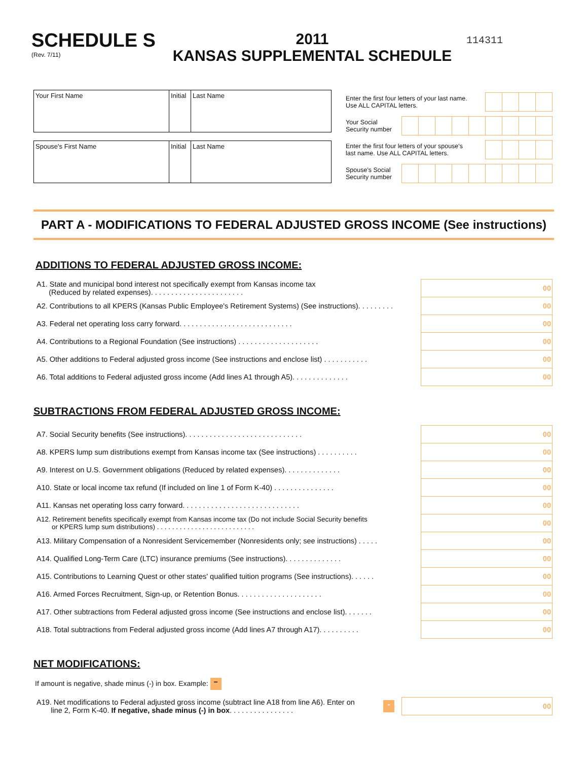SCHEDULE S
(Rev. 7/11)
2011
KANSAS SUPPLEMENTAL SCHEDULE
114311
| Your First Name | Initial | Last Name |
| Spouse's First Name | Initial | Last Name |
Enter the first four letters of your last name.
Use ALL CAPITAL letters.
Your Social
Security number
Enter the first four letters of your spouse's
last name. Use ALL CAPITAL letters.
Spouse's Social
Security number
PART A - MODIFICATIONS TO FEDERAL ADJUSTED GROSS INCOME (See instructions)
ADDITIONS TO FEDERAL ADJUSTED GROSS INCOME:
| A1. State and municipal bond interest not specifically exempt from Kansas income tax (Reduced by related expenses). . . . . . . . . . . . . . . . . . . . . . . | 00 |
| A2. Contributions to all KPERS (Kansas Public Employee's Retirement Systems) (See instructions). . . . . . . . . | 00 |
| A3. Federal net operating loss carry forward. . . . . . . . . . . . . . . . . . . . . . . . . . . . | 00 |
| A4. Contributions to a Regional Foundation (See instructions) . . . . . . . . . . . . . . . . . . . . | 00 |
| A5. Other additions to Federal adjusted gross income (See instructions and enclose list) . . . . . . . . . . . | 00 |
| A6. Total additions to Federal adjusted gross income (Add lines A1 through A5). . . . . . . . . . . . . . | 00 |
SUBTRACTIONS FROM FEDERAL ADJUSTED GROSS INCOME:
| A7. Social Security benefits (See instructions). . . . . . . . . . . . . . . . . . . . . . . . . . . . . | 00 |
| A8. KPERS lump sum distributions exempt from Kansas income tax (See instructions) . . . . . . . . . . | 00 |
| A9. Interest on U.S. Government obligations (Reduced by related expenses). . . . . . . . . . . . . . | 00 |
| A10. State or local income tax refund (If included on line 1 of Form K-40) . . . . . . . . . . . . . . . | 00 |
| A11. Kansas net operating loss carry forward. . . . . . . . . . . . . . . . . . . . . . . . . . . . . | 00 |
| A12. Retirement benefits specifically exempt from Kansas income tax (Do not include Social Security benefits or KPERS lump sum distributions) . . . . . . . . . . . . . . . . . . . . . . . . . . | 00 |
| A13. Military Compensation of a Nonresident Servicemember (Nonresidents only; see instructions) . . . . . | 00 |
| A14. Qualified Long-Term Care (LTC) insurance premiums (See instructions). . . . . . . . . . . . . . | 00 |
| A15. Contributions to Learning Quest or other states' qualified tuition programs (See instructions). . . . . . | 00 |
| A16. Armed Forces Recruitment, Sign-up, or Retention Bonus. . . . . . . . . . . . . . . . . . . . . | 00 |
| A17. Other subtractions from Federal adjusted gross income (See instructions and enclose list). . . . . . . | 00 |
| A18. Total subtractions from Federal adjusted gross income (Add lines A7 through A17). . . . . . . . . . | 00 |
NET MODIFICATIONS:
If amount is negative, shade minus (-) in box. Example: −
| A19. Net modifications to Federal adjusted gross income (subtract line A18 from line A6). Enter on line 2, Form K-40. If negative, shade minus (-) in box . . . . . . . . . . . . . . . . | - | 00 |